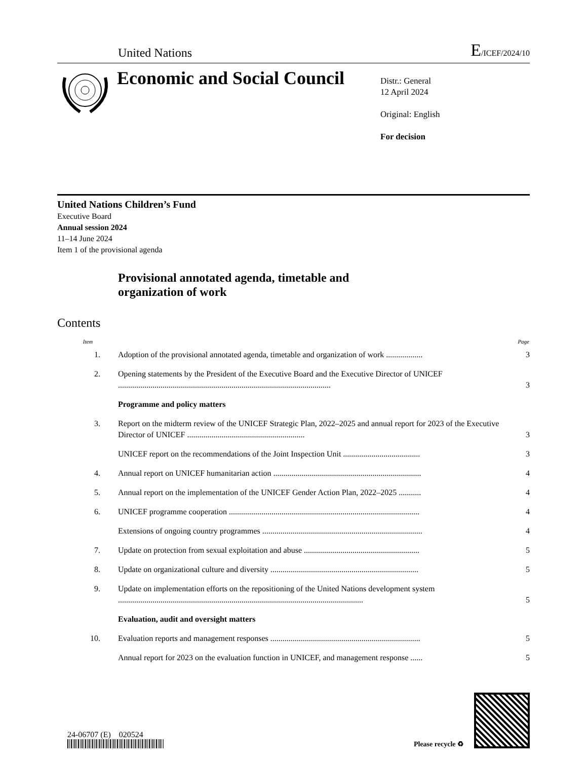United Nations E/ICEF/2024/10
Economic and Social Council
Distr.: General
12 April 2024
Original: English
For decision
United Nations Children’s Fund
Executive Board
Annual session 2024
11–14 June 2024
Item 1 of the provisional agenda
Provisional annotated agenda, timetable and
organization of work
Contents
| Item | | Page |
| --- | --- | --- |
| 1. | Adoption of the provisional annotated agenda, timetable and organization of work .................. | 3 |
| 2. | Opening statements by the President of the Executive Board and the Executive Director of UNICEF ......................................................................................................... | 3 |
| | Programme and policy matters | |
| 3. | Report on the midterm review of the UNICEF Strategic Plan, 2022–2025 and annual report for 2023 of the Executive Director of UNICEF .......................................................... | 3 |
| | UNICEF report on the recommendations of the Joint Inspection Unit ...................................... | 3 |
| 4. | Annual report on UNICEF humanitarian action ......................................................................... | 4 |
| 5. | Annual report on the implementation of the UNICEF Gender Action Plan, 2022–2025 ........... | 4 |
| 6. | UNICEF programme cooperation .............................................................................................. | 4 |
| | Extensions of ongoing country programmes ............................................................................... | 4 |
| 7. | Update on protection from sexual exploitation and abuse ......................................................... | 5 |
| 8. | Update on organizational culture and diversity ......................................................................... | 5 |
| 9. | Update on implementation efforts on the repositioning of the United Nations development system ......................................................................................................................... | 5 |
| | Evaluation, audit and oversight matters | |
| 10. | Evaluation reports and management responses .......................................................................... | 5 |
| | Annual report for 2023 on the evaluation function in UNICEF, and management response ...... | 5 |
24-06707 (E) 020524
Please recycle ♻